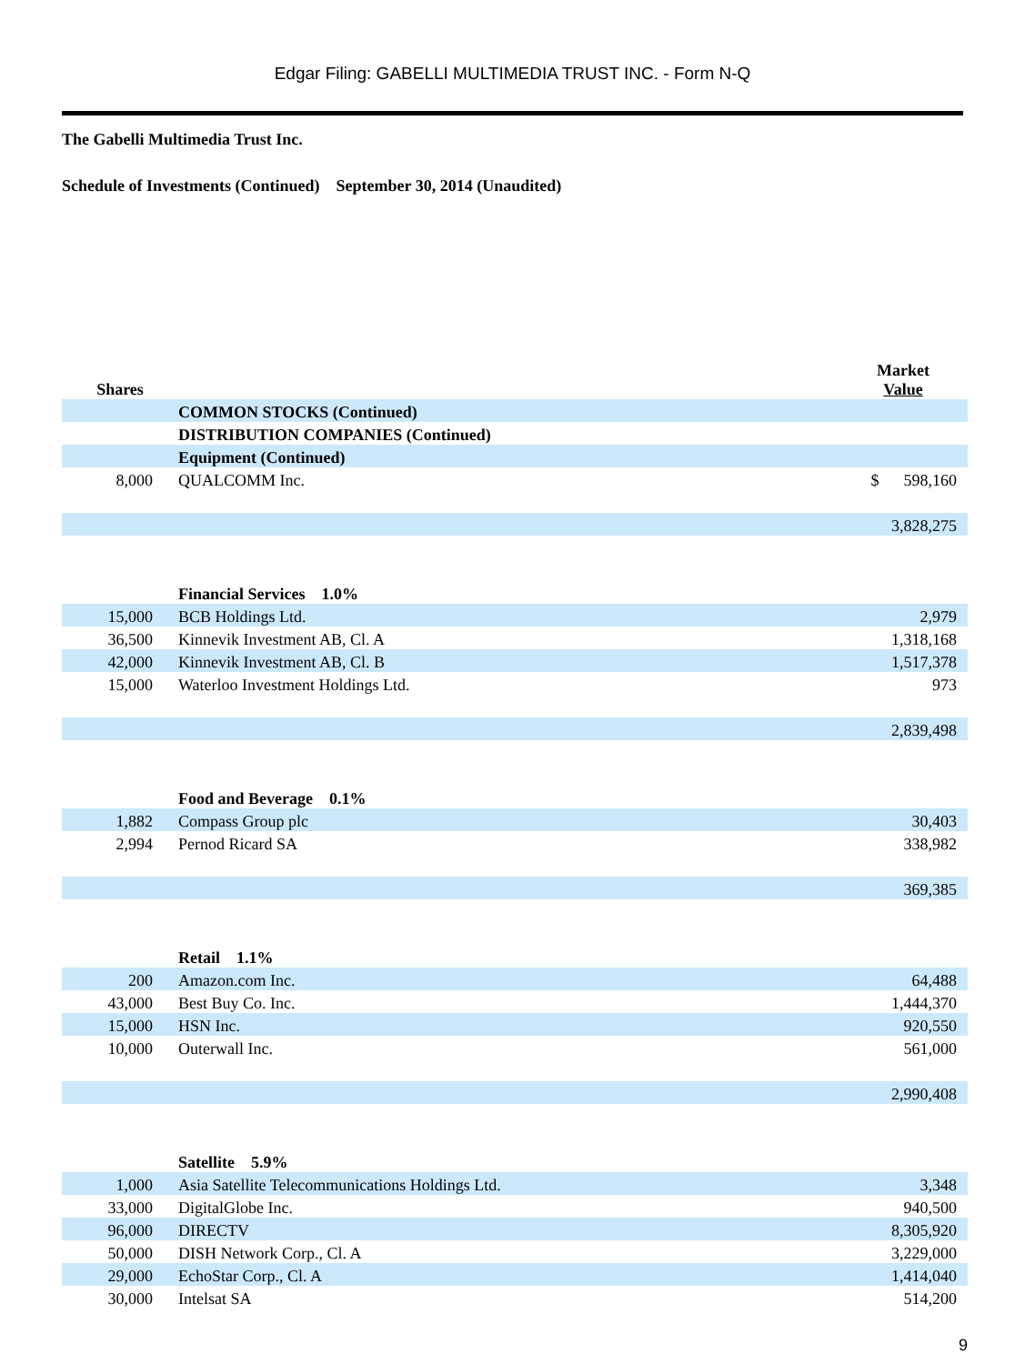Edgar Filing: GABELLI MULTIMEDIA TRUST INC. - Form N-Q
The Gabelli Multimedia Trust Inc.
Schedule of Investments (Continued) September 30, 2014 (Unaudited)
| Shares | | Market Value |
| --- | --- | --- |
| | COMMON STOCKS (Continued) | |
| | DISTRIBUTION COMPANIES (Continued) | |
| | Equipment (Continued) | |
| 8,000 | QUALCOMM Inc. | $ 598,160 |
| | | 3,828,275 |
| | Financial Services 1.0% | |
| 15,000 | BCB Holdings Ltd. | 2,979 |
| 36,500 | Kinnevik Investment AB, Cl. A | 1,318,168 |
| 42,000 | Kinnevik Investment AB, Cl. B | 1,517,378 |
| 15,000 | Waterloo Investment Holdings Ltd. | 973 |
| | | 2,839,498 |
| | Food and Beverage 0.1% | |
| 1,882 | Compass Group plc | 30,403 |
| 2,994 | Pernod Ricard SA | 338,982 |
| | | 369,385 |
| | Retail 1.1% | |
| 200 | Amazon.com Inc. | 64,488 |
| 43,000 | Best Buy Co. Inc. | 1,444,370 |
| 15,000 | HSN Inc. | 920,550 |
| 10,000 | Outerwall Inc. | 561,000 |
| | | 2,990,408 |
| | Satellite 5.9% | |
| 1,000 | Asia Satellite Telecommunications Holdings Ltd. | 3,348 |
| 33,000 | DigitalGlobe Inc. | 940,500 |
| 96,000 | DIRECTV | 8,305,920 |
| 50,000 | DISH Network Corp., Cl. A | 3,229,000 |
| 29,000 | EchoStar Corp., Cl. A | 1,414,040 |
| 30,000 | Intelsat SA | 514,200 |
9